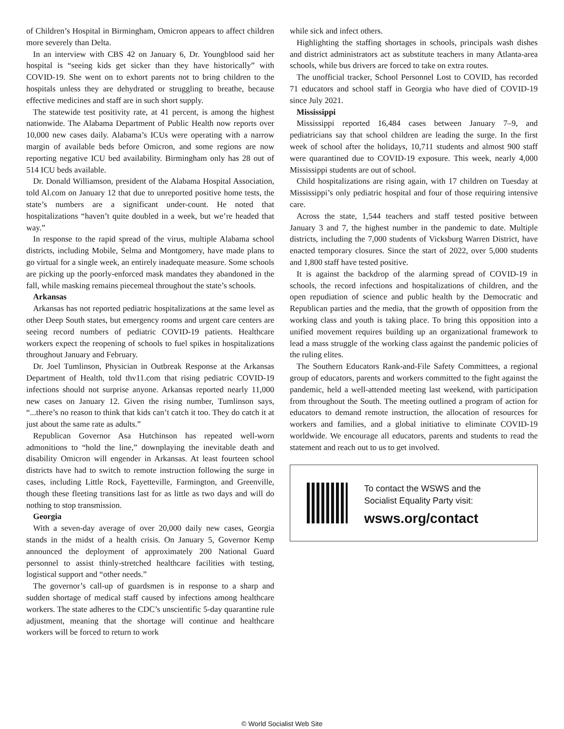of Children’s Hospital in Birmingham, Omicron appears to affect children more severely than Delta.
In an interview with CBS 42 on January 6, Dr. Youngblood said her hospital is “seeing kids get sicker than they have historically” with COVID-19. She went on to exhort parents not to bring children to the hospitals unless they are dehydrated or struggling to breathe, because effective medicines and staff are in such short supply.
The statewide test positivity rate, at 41 percent, is among the highest nationwide. The Alabama Department of Public Health now reports over 10,000 new cases daily. Alabama’s ICUs were operating with a narrow margin of available beds before Omicron, and some regions are now reporting negative ICU bed availability. Birmingham only has 28 out of 514 ICU beds available.
Dr. Donald Williamson, president of the Alabama Hospital Association, told Al.com on January 12 that due to unreported positive home tests, the state’s numbers are a significant under-count. He noted that hospitalizations “haven’t quite doubled in a week, but we’re headed that way.”
In response to the rapid spread of the virus, multiple Alabama school districts, including Mobile, Selma and Montgomery, have made plans to go virtual for a single week, an entirely inadequate measure. Some schools are picking up the poorly-enforced mask mandates they abandoned in the fall, while masking remains piecemeal throughout the state’s schools.
Arkansas
Arkansas has not reported pediatric hospitalizations at the same level as other Deep South states, but emergency rooms and urgent care centers are seeing record numbers of pediatric COVID-19 patients. Healthcare workers expect the reopening of schools to fuel spikes in hospitalizations throughout January and February.
Dr. Joel Tumlinson, Physician in Outbreak Response at the Arkansas Department of Health, told thv11.com that rising pediatric COVID-19 infections should not surprise anyone. Arkansas reported nearly 11,000 new cases on January 12. Given the rising number, Tumlinson says, “...there’s no reason to think that kids can’t catch it too. They do catch it at just about the same rate as adults.”
Republican Governor Asa Hutchinson has repeated well-worn admonitions to “hold the line,” downplaying the inevitable death and disability Omicron will engender in Arkansas. At least fourteen school districts have had to switch to remote instruction following the surge in cases, including Little Rock, Fayetteville, Farmington, and Greenville, though these fleeting transitions last for as little as two days and will do nothing to stop transmission.
Georgia
With a seven-day average of over 20,000 daily new cases, Georgia stands in the midst of a health crisis. On January 5, Governor Kemp announced the deployment of approximately 200 National Guard personnel to assist thinly-stretched healthcare facilities with testing, logistical support and “other needs.”
The governor’s call-up of guardsmen is in response to a sharp and sudden shortage of medical staff caused by infections among healthcare workers. The state adheres to the CDC’s unscientific 5-day quarantine rule adjustment, meaning that the shortage will continue and healthcare workers will be forced to return to work
while sick and infect others.
Highlighting the staffing shortages in schools, principals wash dishes and district administrators act as substitute teachers in many Atlanta-area schools, while bus drivers are forced to take on extra routes.
The unofficial tracker, School Personnel Lost to COVID, has recorded 71 educators and school staff in Georgia who have died of COVID-19 since July 2021.
Mississippi
Mississippi reported 16,484 cases between January 7–9, and pediatricians say that school children are leading the surge. In the first week of school after the holidays, 10,711 students and almost 900 staff were quarantined due to COVID-19 exposure. This week, nearly 4,000 Mississippi students are out of school.
Child hospitalizations are rising again, with 17 children on Tuesday at Mississippi’s only pediatric hospital and four of those requiring intensive care.
Across the state, 1,544 teachers and staff tested positive between January 3 and 7, the highest number in the pandemic to date. Multiple districts, including the 7,000 students of Vicksburg Warren District, have enacted temporary closures. Since the start of 2022, over 5,000 students and 1,800 staff have tested positive.
It is against the backdrop of the alarming spread of COVID-19 in schools, the record infections and hospitalizations of children, and the open repudiation of science and public health by the Democratic and Republican parties and the media, that the growth of opposition from the working class and youth is taking place. To bring this opposition into a unified movement requires building up an organizational framework to lead a mass struggle of the working class against the pandemic policies of the ruling elites.
The Southern Educators Rank-and-File Safety Committees, a regional group of educators, parents and workers committed to the fight against the pandemic, held a well-attended meeting last weekend, with participation from throughout the South. The meeting outlined a program of action for educators to demand remote instruction, the allocation of resources for workers and families, and a global initiative to eliminate COVID-19 worldwide. We encourage all educators, parents and students to read the statement and reach out to us to get involved.
To contact the WSWS and the
Socialist Equality Party visit:
wsws.org/contact
© World Socialist Web Site